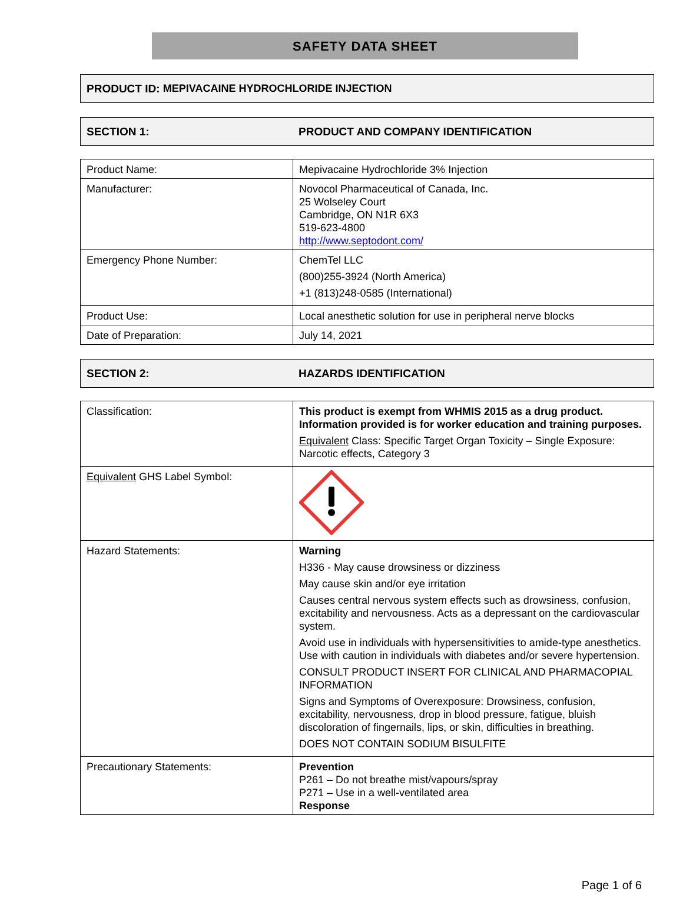SAFETY DATA SHEET
PRODUCT ID: MEPIVACAINE HYDROCHLORIDE INJECTION
SECTION 1: PRODUCT AND COMPANY IDENTIFICATION
| Product Name: | Mepivacaine Hydrochloride 3% Injection |
| Manufacturer: | Novocol Pharmaceutical of Canada, Inc. 25 Wolseley Court Cambridge, ON N1R 6X3 519-623-4800 http://www.septodont.com/ |
| Emergency Phone Number: | ChemTel LLC (800)255-3924 (North America) +1 (813)248-0585 (International) |
| Product Use: | Local anesthetic solution for use in peripheral nerve blocks |
| Date of Preparation: | July 14, 2021 |
SECTION 2: HAZARDS IDENTIFICATION
| Classification: | This product is exempt from WHMIS 2015 as a drug product. Information provided is for worker education and training purposes. Equivalent Class: Specific Target Organ Toxicity – Single Exposure: Narcotic effects, Category 3 |
| Equivalent GHS Label Symbol: | |
| Hazard Statements: | Warning H336 - May cause drowsiness or dizziness May cause skin and/or eye irritation Causes central nervous system effects such as drowsiness, confusion, excitability and nervousness. Acts as a depressant on the cardiovascular system. Avoid use in individuals with hypersensitivities to amide-type anesthetics. Use with caution in individuals with diabetes and/or severe hypertension. CONSULT PRODUCT INSERT FOR CLINICAL AND PHARMACOPIAL INFORMATION Signs and Symptoms of Overexposure: Drowsiness, confusion, excitability, nervousness, drop in blood pressure, fatigue, bluish discoloration of fingernails, lips, or skin, difficulties in breathing. DOES NOT CONTAIN SODIUM BISULFITE |
| Precautionary Statements: | Prevention P261 – Do not breathe mist/vapours/spray P271 – Use in a well-ventilated area Response |
Page 1 of 6